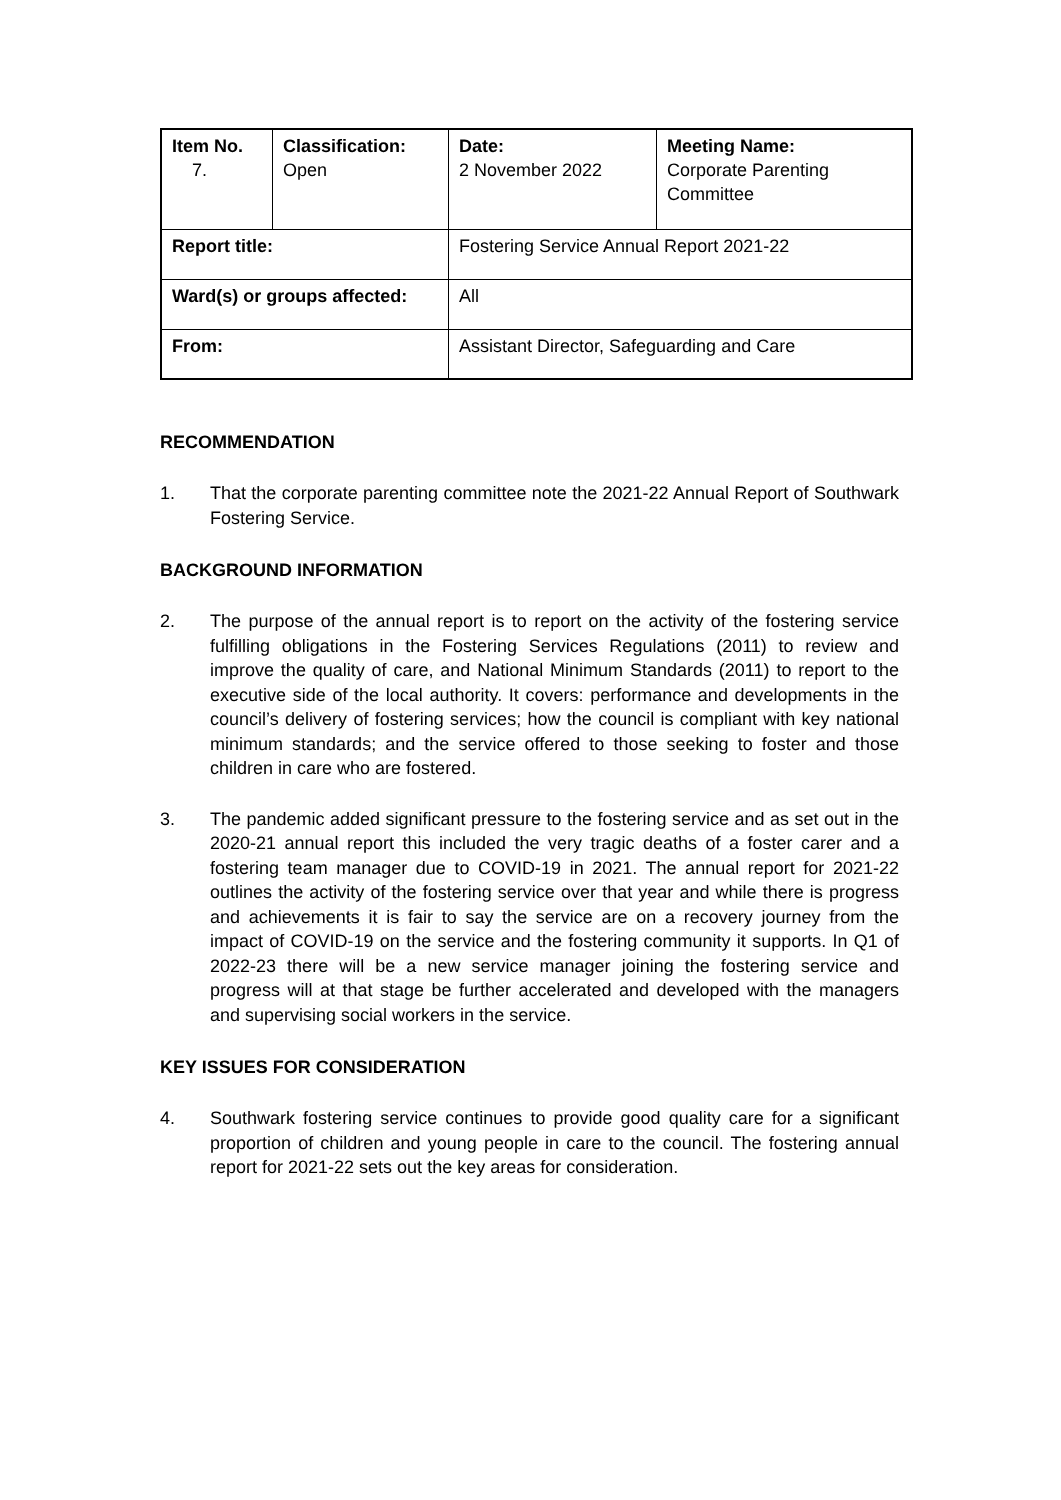| Item No. 7. | Classification: Open | Date: 2 November 2022 | Meeting Name: Corporate Parenting Committee |
| Report title: | | Fostering Service Annual Report 2021-22 | |
| Ward(s) or groups affected: | | All | |
| From: | | Assistant Director, Safeguarding and Care | |
RECOMMENDATION
1. That the corporate parenting committee note the 2021-22 Annual Report of Southwark Fostering Service.
BACKGROUND INFORMATION
2. The purpose of the annual report is to report on the activity of the fostering service fulfilling obligations in the Fostering Services Regulations (2011) to review and improve the quality of care, and National Minimum Standards (2011) to report to the executive side of the local authority. It covers: performance and developments in the council’s delivery of fostering services; how the council is compliant with key national minimum standards; and the service offered to those seeking to foster and those children in care who are fostered.
3. The pandemic added significant pressure to the fostering service and as set out in the 2020-21 annual report this included the very tragic deaths of a foster carer and a fostering team manager due to COVID-19 in 2021. The annual report for 2021-22 outlines the activity of the fostering service over that year and while there is progress and achievements it is fair to say the service are on a recovery journey from the impact of COVID-19 on the service and the fostering community it supports. In Q1 of 2022-23 there will be a new service manager joining the fostering service and progress will at that stage be further accelerated and developed with the managers and supervising social workers in the service.
KEY ISSUES FOR CONSIDERATION
4. Southwark fostering service continues to provide good quality care for a significant proportion of children and young people in care to the council. The fostering annual report for 2021-22 sets out the key areas for consideration.